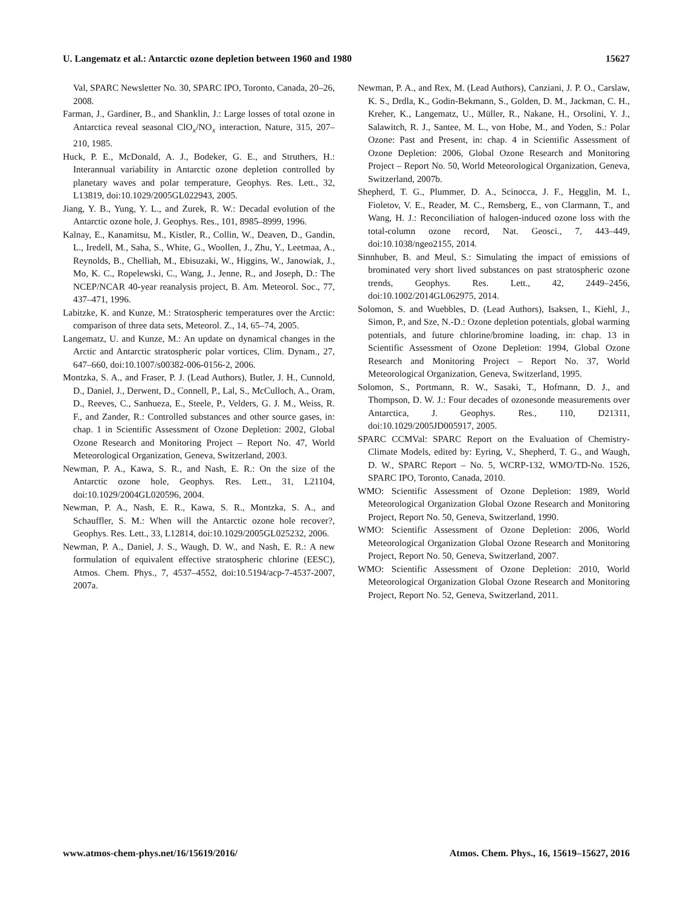U. Langematz et al.: Antarctic ozone depletion between 1960 and 1980 15627
Val, SPARC Newsletter No. 30, SPARC IPO, Toronto, Canada, 20–26, 2008.
Farman, J., Gardiner, B., and Shanklin, J.: Large losses of total ozone in Antarctica reveal seasonal ClO<sub>x</sub>/NO<sub>x</sub> interaction, Nature, 315, 207–210, 1985.
Huck, P. E., McDonald, A. J., Bodeker, G. E., and Struthers, H.: Interannual variability in Antarctic ozone depletion controlled by planetary waves and polar temperature, Geophys. Res. Lett., 32, L13819, doi:10.1029/2005GL022943, 2005.
Jiang, Y. B., Yung, Y. L., and Zurek, R. W.: Decadal evolution of the Antarctic ozone hole, J. Geophys. Res., 101, 8985–8999, 1996.
Kalnay, E., Kanamitsu, M., Kistler, R., Collin, W., Deaven, D., Gandin, L., Iredell, M., Saha, S., White, G., Woollen, J., Zhu, Y., Leetmaa, A., Reynolds, B., Chelliah, M., Ebisuzaki, W., Higgins, W., Janowiak, J., Mo, K. C., Ropelewski, C., Wang, J., Jenne, R., and Joseph, D.: The NCEP/NCAR 40-year reanalysis project, B. Am. Meteorol. Soc., 77, 437–471, 1996.
Labitzke, K. and Kunze, M.: Stratospheric temperatures over the Arctic: comparison of three data sets, Meteorol. Z., 14, 65–74, 2005.
Langematz, U. and Kunze, M.: An update on dynamical changes in the Arctic and Antarctic stratospheric polar vortices, Clim. Dynam., 27, 647–660, doi:10.1007/s00382-006-0156-2, 2006.
Montzka, S. A., and Fraser, P. J. (Lead Authors), Butler, J. H., Cunnold, D., Daniel, J., Derwent, D., Connell, P., Lal, S., McCulloch, A., Oram, D., Reeves, C., Sanhueza, E., Steele, P., Velders, G. J. M., Weiss, R. F., and Zander, R.: Controlled substances and other source gases, in: chap. 1 in Scientific Assessment of Ozone Depletion: 2002, Global Ozone Research and Monitoring Project – Report No. 47, World Meteorological Organization, Geneva, Switzerland, 2003.
Newman, P. A., Kawa, S. R., and Nash, E. R.: On the size of the Antarctic ozone hole, Geophys. Res. Lett., 31, L21104, doi:10.1029/2004GL020596, 2004.
Newman, P. A., Nash, E. R., Kawa, S. R., Montzka, S. A., and Schauffler, S. M.: When will the Antarctic ozone hole recover?, Geophys. Res. Lett., 33, L12814, doi:10.1029/2005GL025232, 2006.
Newman, P. A., Daniel, J. S., Waugh, D. W., and Nash, E. R.: A new formulation of equivalent effective stratospheric chlorine (EESC), Atmos. Chem. Phys., 7, 4537–4552, doi:10.5194/acp-7-4537-2007, 2007a.
Newman, P. A., and Rex, M. (Lead Authors), Canziani, J. P. O., Carslaw, K. S., Drdla, K., Godin-Bekmann, S., Golden, D. M., Jackman, C. H., Kreher, K., Langematz, U., Müller, R., Nakane, H., Orsolini, Y. J., Salawitch, R. J., Santee, M. L., von Hobe, M., and Yoden, S.: Polar Ozone: Past and Present, in: chap. 4 in Scientific Assessment of Ozone Depletion: 2006, Global Ozone Research and Monitoring Project – Report No. 50, World Meteorological Organization, Geneva, Switzerland, 2007b.
Shepherd, T. G., Plummer, D. A., Scinocca, J. F., Hegglin, M. I., Fioletov, V. E., Reader, M. C., Remsberg, E., von Clarmann, T., and Wang, H. J.: Reconciliation of halogen-induced ozone loss with the total-column ozone record, Nat. Geosci., 7, 443–449, doi:10.1038/ngeo2155, 2014.
Sinnhuber, B. and Meul, S.: Simulating the impact of emissions of brominated very short lived substances on past stratospheric ozone trends, Geophys. Res. Lett., 42, 2449–2456, doi:10.1002/2014GL062975, 2014.
Solomon, S. and Wuebbles, D. (Lead Authors), Isaksen, I., Kiehl, J., Simon, P., and Sze, N.-D.: Ozone depletion potentials, global warming potentials, and future chlorine/bromine loading, in: chap. 13 in Scientific Assessment of Ozone Depletion: 1994, Global Ozone Research and Monitoring Project – Report No. 37, World Meteorological Organization, Geneva, Switzerland, 1995.
Solomon, S., Portmann, R. W., Sasaki, T., Hofmann, D. J., and Thompson, D. W. J.: Four decades of ozonesonde measurements over Antarctica, J. Geophys. Res., 110, D21311, doi:10.1029/2005JD005917, 2005.
SPARC CCMVal: SPARC Report on the Evaluation of Chemistry-Climate Models, edited by: Eyring, V., Shepherd, T. G., and Waugh, D. W., SPARC Report – No. 5, WCRP-132, WMO/TD-No. 1526, SPARC IPO, Toronto, Canada, 2010.
WMO: Scientific Assessment of Ozone Depletion: 1989, World Meteorological Organization Global Ozone Research and Monitoring Project, Report No. 50, Geneva, Switzerland, 1990.
WMO: Scientific Assessment of Ozone Depletion: 2006, World Meteorological Organization Global Ozone Research and Monitoring Project, Report No. 50, Geneva, Switzerland, 2007.
WMO: Scientific Assessment of Ozone Depletion: 2010, World Meteorological Organization Global Ozone Research and Monitoring Project, Report No. 52, Geneva, Switzerland, 2011.
www.atmos-chem-phys.net/16/15619/2016/ Atmos. Chem. Phys., 16, 15619–15627, 2016